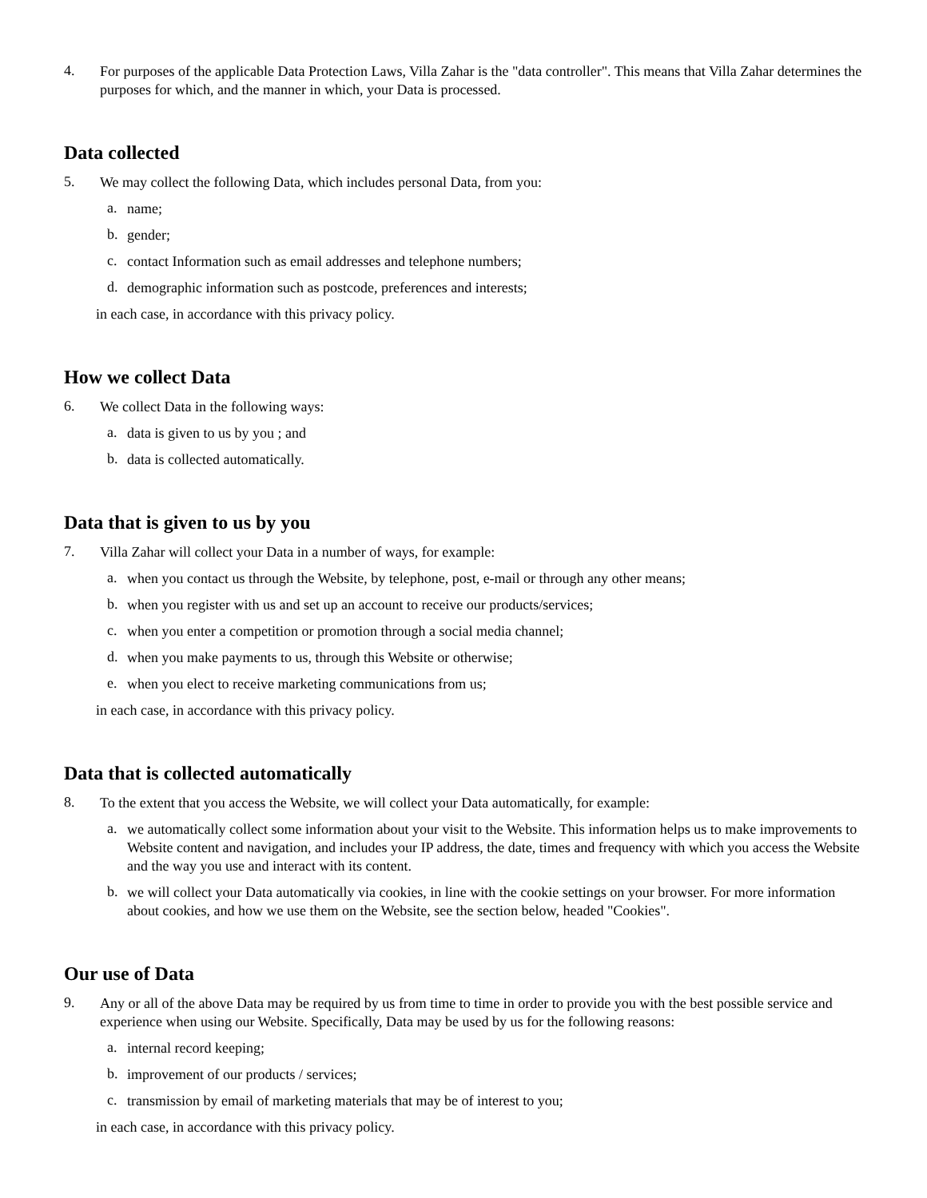4.
For purposes of the applicable Data Protection Laws, Villa Zahar is the "data controller". This means that Villa Zahar determines the purposes for which, and the manner in which, your Data is processed.
Data collected
5.
We may collect the following Data, which includes personal Data, from you:
a.
name;
b.
gender;
c.
contact Information such as email addresses and telephone numbers;
d.
demographic information such as postcode, preferences and interests;
in each case, in accordance with this privacy policy.
How we collect Data
6.
We collect Data in the following ways:
a.
data is given to us by you ; and
b.
data is collected automatically.
Data that is given to us by you
7.
Villa Zahar will collect your Data in a number of ways, for example:
a.
when you contact us through the Website, by telephone, post, e-mail or through any other means;
b.
when you register with us and set up an account to receive our products/services;
c.
when you enter a competition or promotion through a social media channel;
d.
when you make payments to us, through this Website or otherwise;
e.
when you elect to receive marketing communications from us;
in each case, in accordance with this privacy policy.
Data that is collected automatically
8.
To the extent that you access the Website, we will collect your Data automatically, for example:
a.
we automatically collect some information about your visit to the Website. This information helps us to make improvements to Website content and navigation, and includes your IP address, the date, times and frequency with which you access the Website and the way you use and interact with its content.
b.
we will collect your Data automatically via cookies, in line with the cookie settings on your browser. For more information about cookies, and how we use them on the Website, see the section below, headed "Cookies".
Our use of Data
9.
Any or all of the above Data may be required by us from time to time in order to provide you with the best possible service and experience when using our Website. Specifically, Data may be used by us for the following reasons:
a.
internal record keeping;
b.
improvement of our products / services;
c.
transmission by email of marketing materials that may be of interest to you;
in each case, in accordance with this privacy policy.